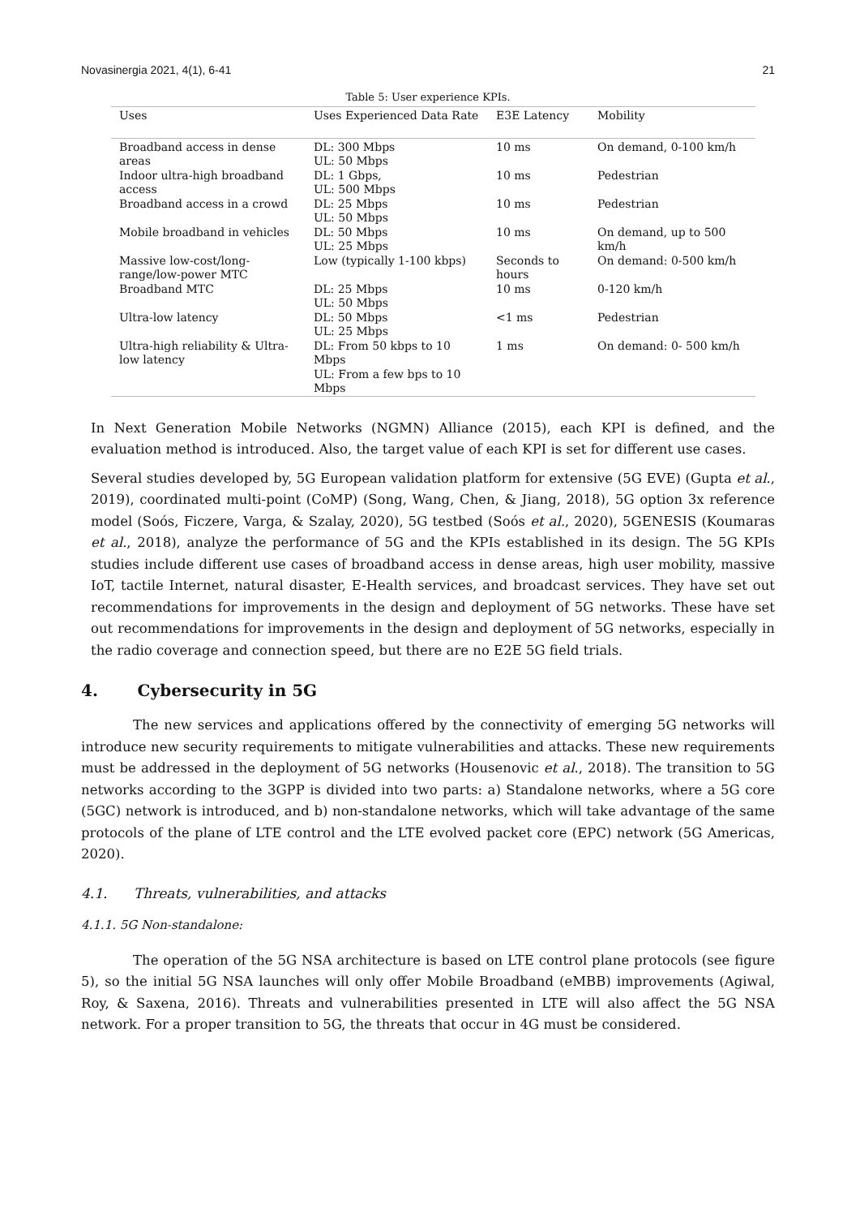Novasinergia 2021, 4(1), 6-41 21
Table 5: User experience KPIs.
| Uses | Uses Experienced Data Rate | E3E Latency | Mobility |
| --- | --- | --- | --- |
| Broadband access in dense areas | DL: 300 Mbps UL: 50 Mbps | 10 ms | On demand, 0-100 km/h |
| Indoor ultra-high broadband access | DL: 1 Gbps, UL: 500 Mbps | 10 ms | Pedestrian |
| Broadband access in a crowd | DL: 25 Mbps UL: 50 Mbps | 10 ms | Pedestrian |
| Mobile broadband in vehicles | DL: 50 Mbps UL: 25 Mbps | 10 ms | On demand, up to 500 km/h |
| Massive low-cost/long-range/low-power MTC | Low (typically 1-100 kbps) | Seconds to hours | On demand: 0-500 km/h |
| Broadband MTC | DL: 25 Mbps UL: 50 Mbps | 10 ms | 0-120 km/h |
| Ultra-low latency | DL: 50 Mbps UL: 25 Mbps | <1 ms | Pedestrian |
| Ultra-high reliability & Ultra-low latency | DL: From 50 kbps to 10 Mbps UL: From a few bps to 10 Mbps | 1 ms | On demand: 0- 500 km/h |
In Next Generation Mobile Networks (NGMN) Alliance (2015), each KPI is defined, and the evaluation method is introduced. Also, the target value of each KPI is set for different use cases.
Several studies developed by, 5G European validation platform for extensive (5G EVE) (Gupta et al., 2019), coordinated multi-point (CoMP) (Song, Wang, Chen, & Jiang, 2018), 5G option 3x reference model (Soós, Ficzere, Varga, & Szalay, 2020), 5G testbed (Soós et al., 2020), 5GENESIS (Koumaras et al., 2018), analyze the performance of 5G and the KPIs established in its design. The 5G KPIs studies include different use cases of broadband access in dense areas, high user mobility, massive IoT, tactile Internet, natural disaster, E-Health services, and broadcast services. They have set out recommendations for improvements in the design and deployment of 5G networks. These have set out recommendations for improvements in the design and deployment of 5G networks, especially in the radio coverage and connection speed, but there are no E2E 5G field trials.
4. Cybersecurity in 5G
The new services and applications offered by the connectivity of emerging 5G networks will introduce new security requirements to mitigate vulnerabilities and attacks. These new requirements must be addressed in the deployment of 5G networks (Housenovic et al., 2018). The transition to 5G networks according to the 3GPP is divided into two parts: a) Standalone networks, where a 5G core (5GC) network is introduced, and b) non-standalone networks, which will take advantage of the same protocols of the plane of LTE control and the LTE evolved packet core (EPC) network (5G Americas, 2020).
4.1. Threats, vulnerabilities, and attacks
4.1.1. 5G Non-standalone:
The operation of the 5G NSA architecture is based on LTE control plane protocols (see figure 5), so the initial 5G NSA launches will only offer Mobile Broadband (eMBB) improvements (Agiwal, Roy, & Saxena, 2016). Threats and vulnerabilities presented in LTE will also affect the 5G NSA network. For a proper transition to 5G, the threats that occur in 4G must be considered.